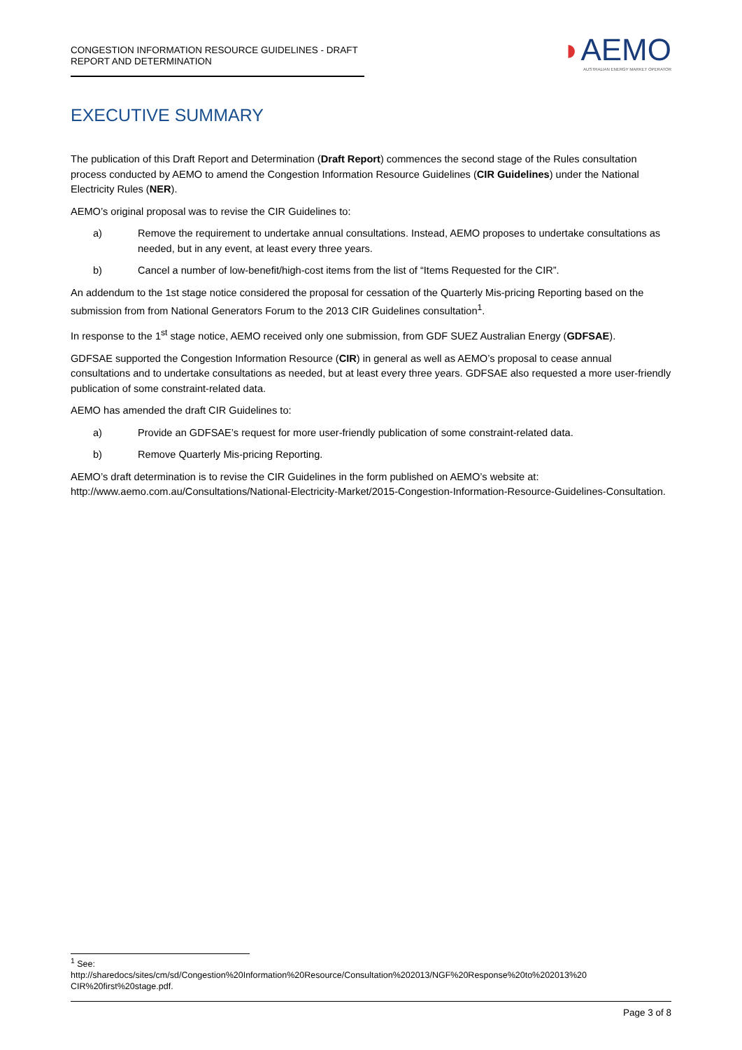CONGESTION INFORMATION RESOURCE GUIDELINES - DRAFT REPORT AND DETERMINATION
◗AEMO
AUSTRALIAN ENERGY MARKET OPERATOR
EXECUTIVE SUMMARY
The publication of this Draft Report and Determination (Draft Report) commences the second stage of the Rules consultation process conducted by AEMO to amend the Congestion Information Resource Guidelines (CIR Guidelines) under the National Electricity Rules (NER).
AEMO’s original proposal was to revise the CIR Guidelines to:
a) Remove the requirement to undertake annual consultations. Instead, AEMO proposes to undertake consultations as needed, but in any event, at least every three years.
b) Cancel a number of low-benefit/high-cost items from the list of “Items Requested for the CIR”.
An addendum to the 1st stage notice considered the proposal for cessation of the Quarterly Mis-pricing Reporting based on the submission from from National Generators Forum to the 2013 CIR Guidelines consultation<sup>1</sup>.
In response to the 1<sup>st</sup> stage notice, AEMO received only one submission, from GDF SUEZ Australian Energy (GDFSAE).
GDFSAE supported the Congestion Information Resource (CIR) in general as well as AEMO’s proposal to cease annual consultations and to undertake consultations as needed, but at least every three years. GDFSAE also requested a more user-friendly publication of some constraint-related data.
AEMO has amended the draft CIR Guidelines to:
a) Provide an GDFSAE’s request for more user-friendly publication of some constraint-related data.
b) Remove Quarterly Mis-pricing Reporting.
AEMO’s draft determination is to revise the CIR Guidelines in the form published on AEMO’s website at: http://www.aemo.com.au/Consultations/National-Electricity-Market/2015-Congestion-Information-Resource-Guidelines-Consultation.
<sup>1</sup> See:
http://sharedocs/sites/cm/sd/Congestion%20Information%20Resource/Consultation%202013/NGF%20Response%20to%202013%20 CIR%20first%20stage.pdf.
Page 3 of 8